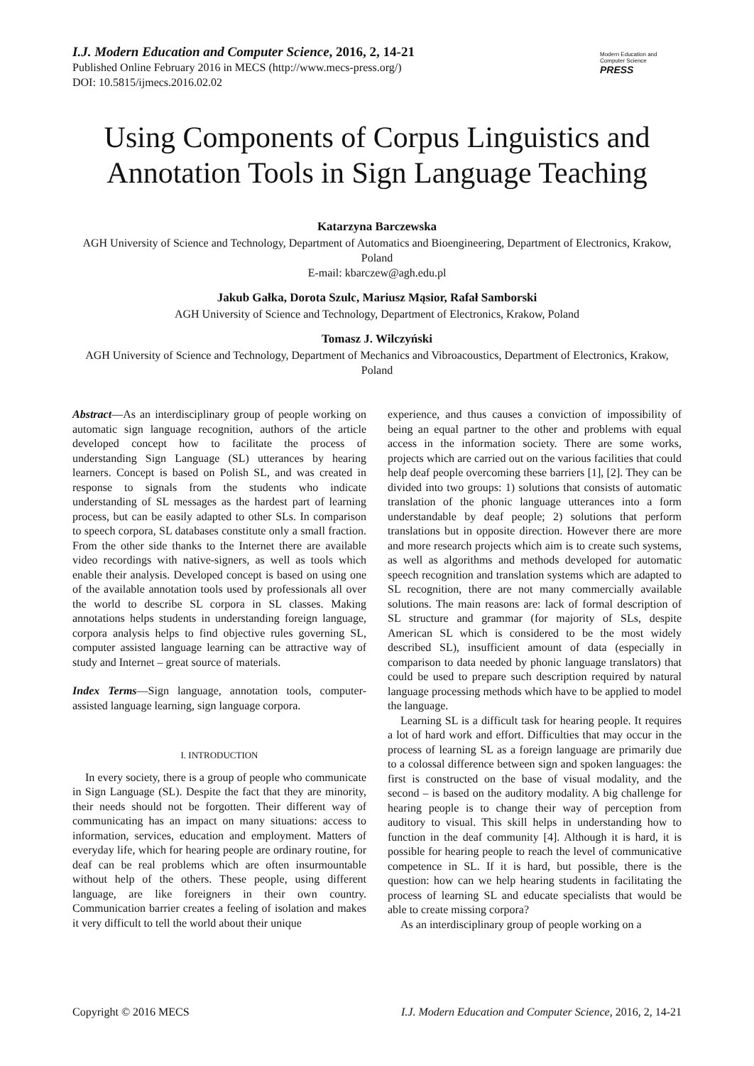I.J. Modern Education and Computer Science, 2016, 2, 14-21
Published Online February 2016 in MECS (http://www.mecs-press.org/)
DOI: 10.5815/ijmecs.2016.02.02
Modern Education and Computer Science
PRESS
Using Components of Corpus Linguistics and Annotation Tools in Sign Language Teaching
Katarzyna Barczewska
AGH University of Science and Technology, Department of Automatics and Bioengineering, Department of Electronics, Krakow, Poland
E-mail: kbarczew@agh.edu.pl
Jakub Gałka, Dorota Szulc, Mariusz Mąsior, Rafał Samborski
AGH University of Science and Technology, Department of Electronics, Krakow, Poland
Tomasz J. Wilczyński
AGH University of Science and Technology, Department of Mechanics and Vibroacoustics, Department of Electronics, Krakow, Poland
Abstract—As an interdisciplinary group of people working on automatic sign language recognition, authors of the article developed concept how to facilitate the process of understanding Sign Language (SL) utterances by hearing learners. Concept is based on Polish SL, and was created in response to signals from the students who indicate understanding of SL messages as the hardest part of learning process, but can be easily adapted to other SLs. In comparison to speech corpora, SL databases constitute only a small fraction. From the other side thanks to the Internet there are available video recordings with native-signers, as well as tools which enable their analysis. Developed concept is based on using one of the available annotation tools used by professionals all over the world to describe SL corpora in SL classes. Making annotations helps students in understanding foreign language, corpora analysis helps to find objective rules governing SL, computer assisted language learning can be attractive way of study and Internet – great source of materials.
Index Terms—Sign language, annotation tools, computer-assisted language learning, sign language corpora.
I. INTRODUCTION
In every society, there is a group of people who communicate in Sign Language (SL). Despite the fact that they are minority, their needs should not be forgotten. Their different way of communicating has an impact on many situations: access to information, services, education and employment. Matters of everyday life, which for hearing people are ordinary routine, for deaf can be real problems which are often insurmountable without help of the others. These people, using different language, are like foreigners in their own country. Communication barrier creates a feeling of isolation and makes it very difficult to tell the world about their unique
experience, and thus causes a conviction of impossibility of being an equal partner to the other and problems with equal access in the information society. There are some works, projects which are carried out on the various facilities that could help deaf people overcoming these barriers [1], [2]. They can be divided into two groups: 1) solutions that consists of automatic translation of the phonic language utterances into a form understandable by deaf people; 2) solutions that perform translations but in opposite direction. However there are more and more research projects which aim is to create such systems, as well as algorithms and methods developed for automatic speech recognition and translation systems which are adapted to SL recognition, there are not many commercially available solutions. The main reasons are: lack of formal description of SL structure and grammar (for majority of SLs, despite American SL which is considered to be the most widely described SL), insufficient amount of data (especially in comparison to data needed by phonic language translators) that could be used to prepare such description required by natural language processing methods which have to be applied to model the language.
Learning SL is a difficult task for hearing people. It requires a lot of hard work and effort. Difficulties that may occur in the process of learning SL as a foreign language are primarily due to a colossal difference between sign and spoken languages: the first is constructed on the base of visual modality, and the second – is based on the auditory modality. A big challenge for hearing people is to change their way of perception from auditory to visual. This skill helps in understanding how to function in the deaf community [4]. Although it is hard, it is possible for hearing people to reach the level of communicative competence in SL. If it is hard, but possible, there is the question: how can we help hearing students in facilitating the process of learning SL and educate specialists that would be able to create missing corpora?
As an interdisciplinary group of people working on a
Copyright © 2016 MECS I.J. Modern Education and Computer Science, 2016, 2, 14-21